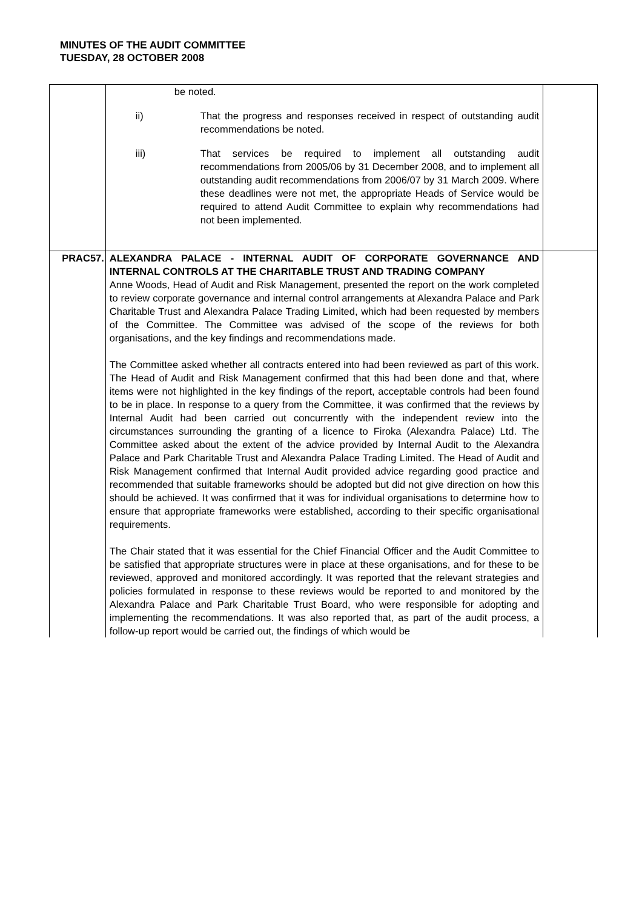MINUTES OF THE AUDIT COMMITTEE
TUESDAY, 28 OCTOBER 2008
| | be noted. ii) That the progress and responses received in respect of outstanding audit recommendations be noted. iii) That services be required to implement all outstanding audit recommendations from 2005/06 by 31 December 2008, and to implement all outstanding audit recommendations from 2006/07 by 31 March 2009. Where these deadlines were not met, the appropriate Heads of Service would be required to attend Audit Committee to explain why recommendations had not been implemented. | |
| PRAC57. | ALEXANDRA PALACE - INTERNAL AUDIT OF CORPORATE GOVERNANCE AND INTERNAL CONTROLS AT THE CHARITABLE TRUST AND TRADING COMPANY Anne Woods, Head of Audit and Risk Management, presented the report on the work completed to review corporate governance and internal control arrangements at Alexandra Palace and Park Charitable Trust and Alexandra Palace Trading Limited, which had been requested by members of the Committee. The Committee was advised of the scope of the reviews for both organisations, and the key findings and recommendations made. The Committee asked whether all contracts entered into had been reviewed as part of this work. The Head of Audit and Risk Management confirmed that this had been done and that, where items were not highlighted in the key findings of the report, acceptable controls had been found to be in place. In response to a query from the Committee, it was confirmed that the reviews by Internal Audit had been carried out concurrently with the independent review into the circumstances surrounding the granting of a licence to Firoka (Alexandra Palace) Ltd. The Committee asked about the extent of the advice provided by Internal Audit to the Alexandra Palace and Park Charitable Trust and Alexandra Palace Trading Limited. The Head of Audit and Risk Management confirmed that Internal Audit provided advice regarding good practice and recommended that suitable frameworks should be adopted but did not give direction on how this should be achieved. It was confirmed that it was for individual organisations to determine how to ensure that appropriate frameworks were established, according to their specific organisational requirements. The Chair stated that it was essential for the Chief Financial Officer and the Audit Committee to be satisfied that appropriate structures were in place at these organisations, and for these to be reviewed, approved and monitored accordingly. It was reported that the relevant strategies and policies formulated in response to these reviews would be reported to and monitored by the Alexandra Palace and Park Charitable Trust Board, who were responsible for adopting and implementing the recommendations. It was also reported that, as part of the audit process, a follow-up report would be carried out, the findings of which would be | |